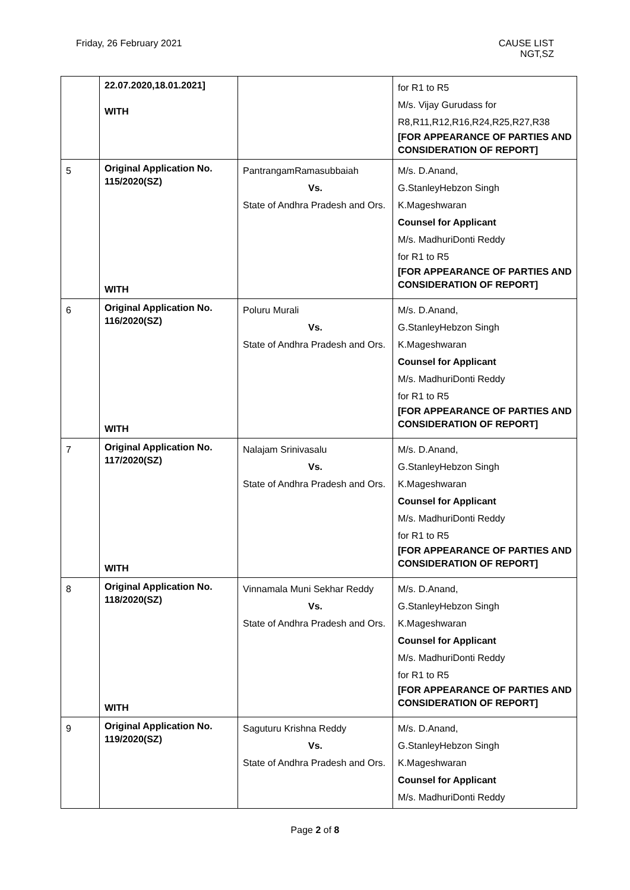Friday, 26 February 2021 CAUSE LIST
NGT,SZ
| | 22.07.2020,18.01.2021] WITH | | for R1 to R5 M/s. Vijay Gurudass for R8,R11,R12,R16,R24,R25,R27,R38 [FOR APPEARANCE OF PARTIES AND CONSIDERATION OF REPORT] |
| 5 | Original Application No. 115/2020(SZ) WITH | PantrangamRamasubbaiah Vs. State of Andhra Pradesh and Ors. | M/s. D.Anand, G.StanleyHebzon Singh K.Mageshwaran Counsel for Applicant M/s. MadhuriDonti Reddy for R1 to R5 [FOR APPEARANCE OF PARTIES AND CONSIDERATION OF REPORT] |
| 6 | Original Application No. 116/2020(SZ) WITH | Poluru Murali Vs. State of Andhra Pradesh and Ors. | M/s. D.Anand, G.StanleyHebzon Singh K.Mageshwaran Counsel for Applicant M/s. MadhuriDonti Reddy for R1 to R5 [FOR APPEARANCE OF PARTIES AND CONSIDERATION OF REPORT] |
| 7 | Original Application No. 117/2020(SZ) WITH | Nalajam Srinivasalu Vs. State of Andhra Pradesh and Ors. | M/s. D.Anand, G.StanleyHebzon Singh K.Mageshwaran Counsel for Applicant M/s. MadhuriDonti Reddy for R1 to R5 [FOR APPEARANCE OF PARTIES AND CONSIDERATION OF REPORT] |
| 8 | Original Application No. 118/2020(SZ) WITH | Vinnamala Muni Sekhar Reddy Vs. State of Andhra Pradesh and Ors. | M/s. D.Anand, G.StanleyHebzon Singh K.Mageshwaran Counsel for Applicant M/s. MadhuriDonti Reddy for R1 to R5 [FOR APPEARANCE OF PARTIES AND CONSIDERATION OF REPORT] |
| 9 | Original Application No. 119/2020(SZ) | Saguturu Krishna Reddy Vs. State of Andhra Pradesh and Ors. | M/s. D.Anand, G.StanleyHebzon Singh K.Mageshwaran Counsel for Applicant M/s. MadhuriDonti Reddy |
Page 2 of 8